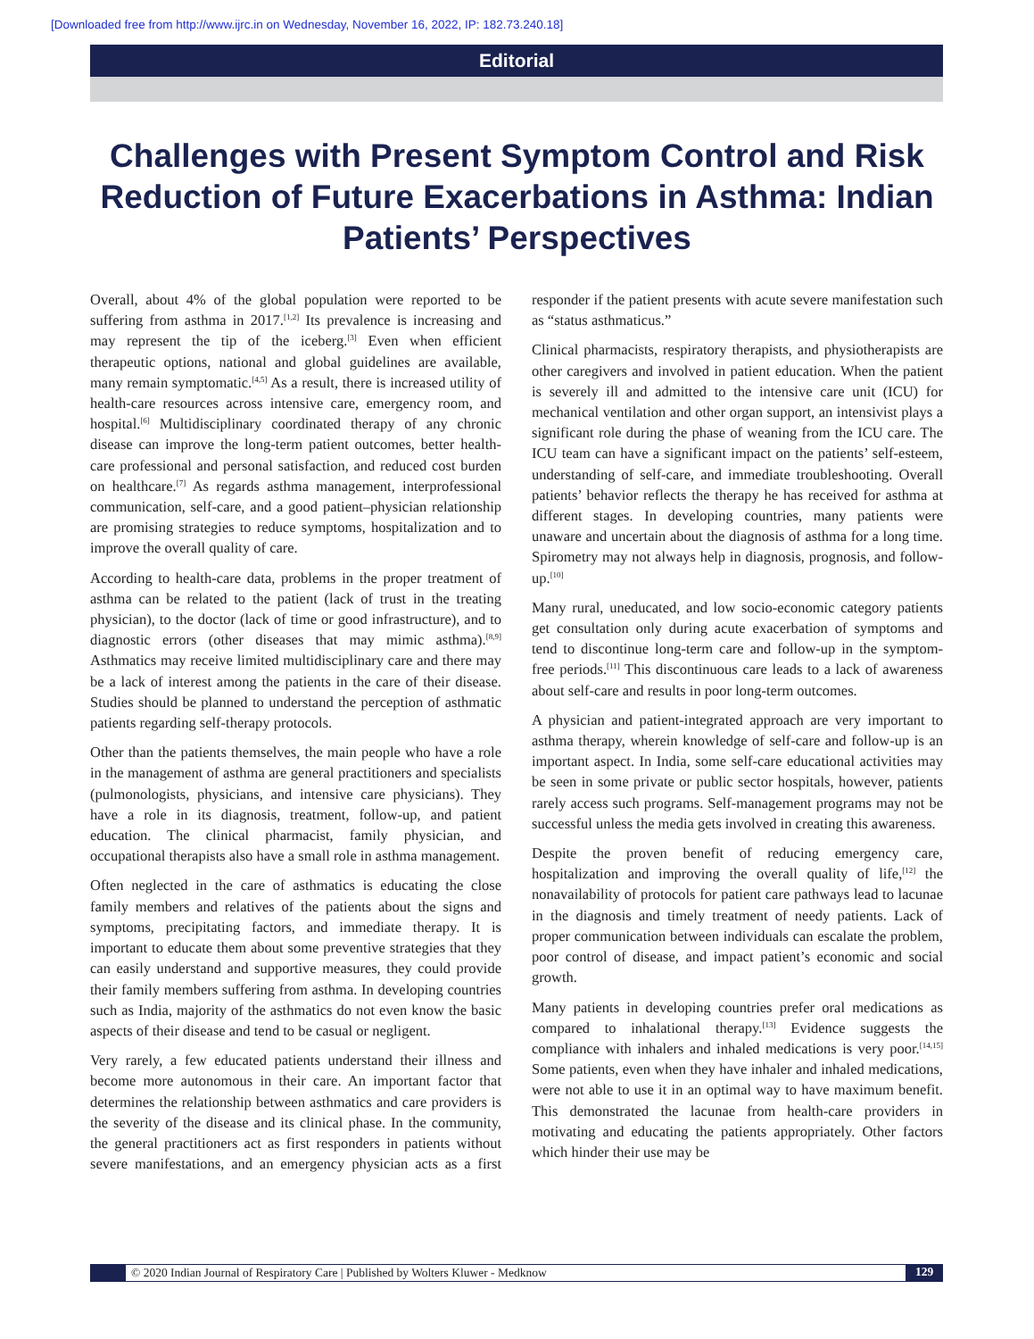[Downloaded free from http://www.ijrc.in on Wednesday, November 16, 2022, IP: 182.73.240.18]
Editorial
Challenges with Present Symptom Control and Risk Reduction of Future Exacerbations in Asthma: Indian Patients’ Perspectives
Overall, about 4% of the global population were reported to be suffering from asthma in 2017.<sup>[1,2]</sup> Its prevalence is increasing and may represent the tip of the iceberg.<sup>[3]</sup> Even when efficient therapeutic options, national and global guidelines are available, many remain symptomatic.<sup>[4,5]</sup> As a result, there is increased utility of health-care resources across intensive care, emergency room, and hospital.<sup>[6]</sup> Multidisciplinary coordinated therapy of any chronic disease can improve the long-term patient outcomes, better health-care professional and personal satisfaction, and reduced cost burden on healthcare.<sup>[7]</sup> As regards asthma management, interprofessional communication, self-care, and a good patient–physician relationship are promising strategies to reduce symptoms, hospitalization and to improve the overall quality of care.
According to health-care data, problems in the proper treatment of asthma can be related to the patient (lack of trust in the treating physician), to the doctor (lack of time or good infrastructure), and to diagnostic errors (other diseases that may mimic asthma).<sup>[8,9]</sup> Asthmatics may receive limited multidisciplinary care and there may be a lack of interest among the patients in the care of their disease. Studies should be planned to understand the perception of asthmatic patients regarding self-therapy protocols.
Other than the patients themselves, the main people who have a role in the management of asthma are general practitioners and specialists (pulmonologists, physicians, and intensive care physicians). They have a role in its diagnosis, treatment, follow-up, and patient education. The clinical pharmacist, family physician, and occupational therapists also have a small role in asthma management.
Often neglected in the care of asthmatics is educating the close family members and relatives of the patients about the signs and symptoms, precipitating factors, and immediate therapy. It is important to educate them about some preventive strategies that they can easily understand and supportive measures, they could provide their family members suffering from asthma. In developing countries such as India, majority of the asthmatics do not even know the basic aspects of their disease and tend to be casual or negligent.
Very rarely, a few educated patients understand their illness and become more autonomous in their care. An important factor that determines the relationship between asthmatics and care providers is the severity of the disease and its clinical phase. In the community, the general practitioners act as first responders in patients without severe manifestations, and an emergency physician acts as a first responder if the patient presents with acute severe manifestation such as “status asthmaticus.”
Clinical pharmacists, respiratory therapists, and physiotherapists are other caregivers and involved in patient education. When the patient is severely ill and admitted to the intensive care unit (ICU) for mechanical ventilation and other organ support, an intensivist plays a significant role during the phase of weaning from the ICU care. The ICU team can have a significant impact on the patients’ self-esteem, understanding of self-care, and immediate troubleshooting. Overall patients’ behavior reflects the therapy he has received for asthma at different stages. In developing countries, many patients were unaware and uncertain about the diagnosis of asthma for a long time. Spirometry may not always help in diagnosis, prognosis, and follow-up.<sup>[10]</sup>
Many rural, uneducated, and low socio-economic category patients get consultation only during acute exacerbation of symptoms and tend to discontinue long-term care and follow-up in the symptom-free periods.<sup>[11]</sup> This discontinuous care leads to a lack of awareness about self-care and results in poor long-term outcomes.
A physician and patient-integrated approach are very important to asthma therapy, wherein knowledge of self-care and follow-up is an important aspect. In India, some self-care educational activities may be seen in some private or public sector hospitals, however, patients rarely access such programs. Self-management programs may not be successful unless the media gets involved in creating this awareness.
Despite the proven benefit of reducing emergency care, hospitalization and improving the overall quality of life,<sup>[12]</sup> the nonavailability of protocols for patient care pathways lead to lacunae in the diagnosis and timely treatment of needy patients. Lack of proper communication between individuals can escalate the problem, poor control of disease, and impact patient’s economic and social growth.
Many patients in developing countries prefer oral medications as compared to inhalational therapy.<sup>[13]</sup> Evidence suggests the compliance with inhalers and inhaled medications is very poor.<sup>[14,15]</sup> Some patients, even when they have inhaler and inhaled medications, were not able to use it in an optimal way to have maximum benefit. This demonstrated the lacunae from health-care providers in motivating and educating the patients appropriately. Other factors which hinder their use may be
© 2020 Indian Journal of Respiratory Care | Published by Wolters Kluwer - Medknow
129